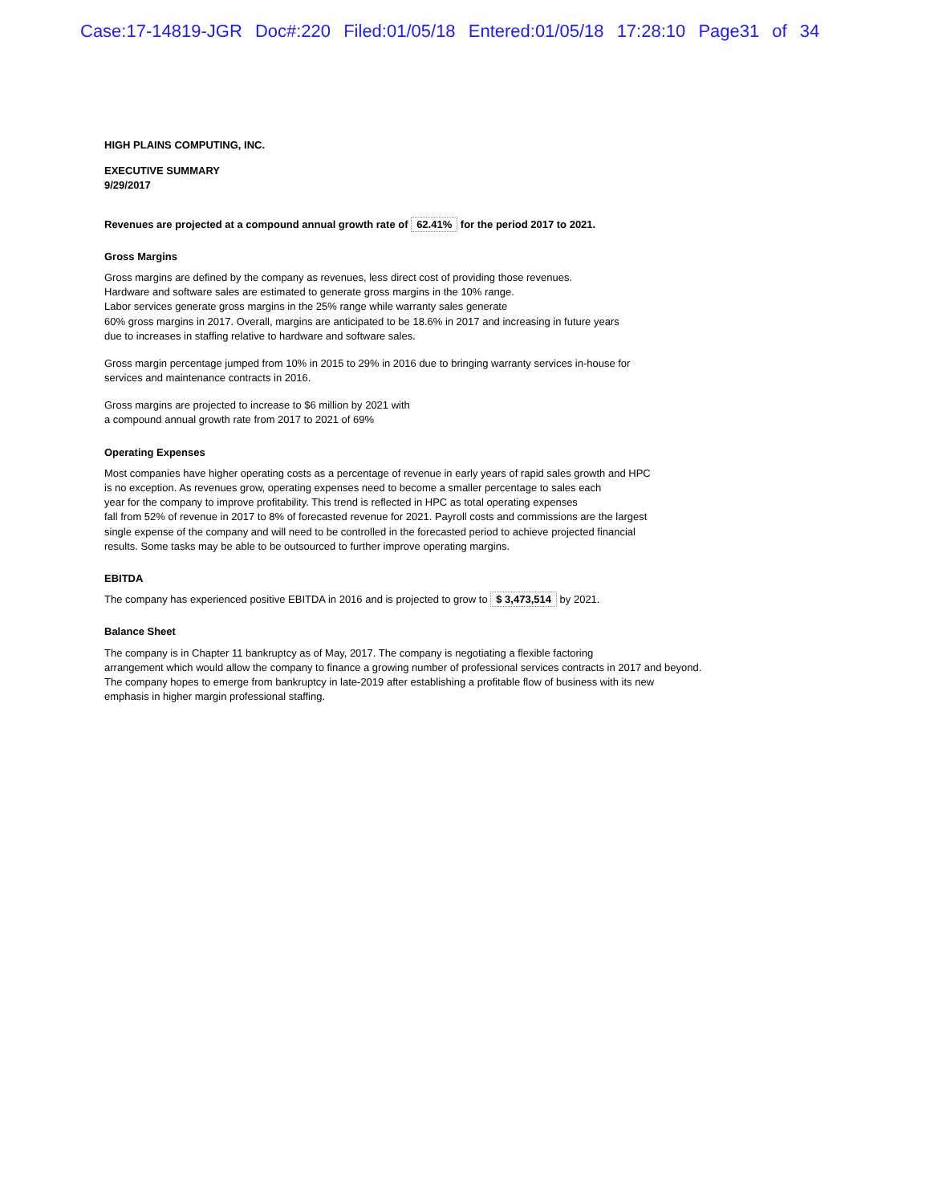Case:17-14819-JGR Doc#:220 Filed:01/05/18 Entered:01/05/18 17:28:10 Page31 of 34
HIGH PLAINS COMPUTING, INC.
EXECUTIVE SUMMARY
9/29/2017
Revenues are projected at a compound annual growth rate of 62.41% for the period 2017 to 2021.
Gross Margins
Gross margins are defined by the company as revenues, less direct cost of providing those revenues.
Hardware and software sales are estimated to generate gross margins in the 10% range.
Labor services generate gross margins in the 25% range while warranty sales generate
60% gross margins in 2017. Overall, margins are anticipated to be 18.6% in 2017 and increasing in future years
due to increases in staffing relative to hardware and software sales.
Gross margin percentage jumped from 10% in 2015 to 29% in 2016 due to bringing warranty services in-house for
services and maintenance contracts in 2016.
Gross margins are projected to increase to $6 million by 2021 with
a compound annual growth rate from 2017 to 2021 of 69%
Operating Expenses
Most companies have higher operating costs as a percentage of revenue in early years of rapid sales growth and HPC
is no exception. As revenues grow, operating expenses need to become a smaller percentage to sales each
year for the company to improve profitability. This trend is reflected in HPC as total operating expenses
fall from 52% of revenue in 2017 to 8% of forecasted revenue for 2021. Payroll costs and commissions are the largest
single expense of the company and will need to be controlled in the forecasted period to achieve projected financial
results. Some tasks may be able to be outsourced to further improve operating margins.
EBITDA
The company has experienced positive EBITDA in 2016 and is projected to grow to $ 3,473,514 by 2021.
Balance Sheet
The company is in Chapter 11 bankruptcy as of May, 2017. The company is negotiating a flexible factoring
arrangement which would allow the company to finance a growing number of professional services contracts in 2017 and beyond.
The company hopes to emerge from bankruptcy in late-2019 after establishing a profitable flow of business with its new
emphasis in higher margin professional staffing.